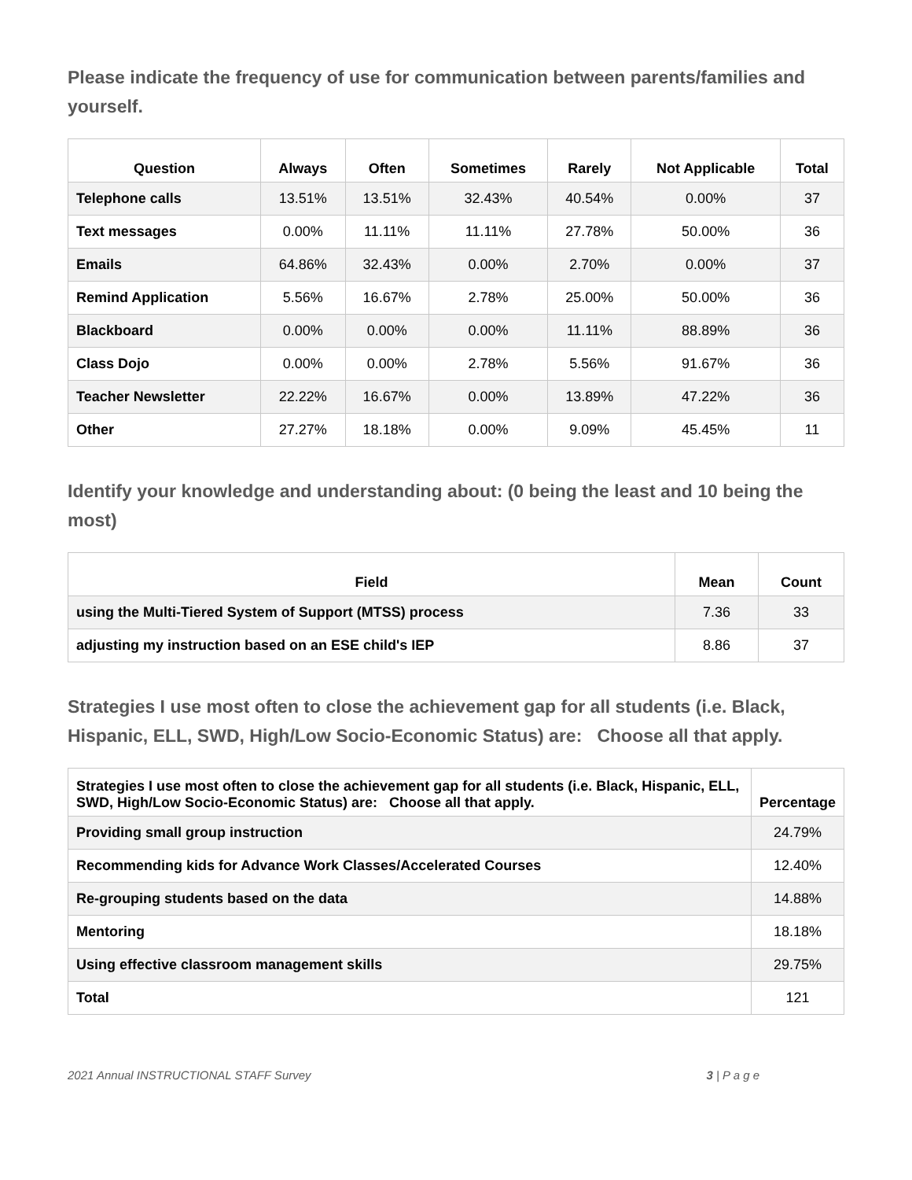Please indicate the frequency of use for communication between parents/families and yourself.
| Question | Always | Often | Sometimes | Rarely | Not Applicable | Total |
| --- | --- | --- | --- | --- | --- | --- |
| Telephone calls | 13.51% | 13.51% | 32.43% | 40.54% | 0.00% | 37 |
| Text messages | 0.00% | 11.11% | 11.11% | 27.78% | 50.00% | 36 |
| Emails | 64.86% | 32.43% | 0.00% | 2.70% | 0.00% | 37 |
| Remind Application | 5.56% | 16.67% | 2.78% | 25.00% | 50.00% | 36 |
| Blackboard | 0.00% | 0.00% | 0.00% | 11.11% | 88.89% | 36 |
| Class Dojo | 0.00% | 0.00% | 2.78% | 5.56% | 91.67% | 36 |
| Teacher Newsletter | 22.22% | 16.67% | 0.00% | 13.89% | 47.22% | 36 |
| Other | 27.27% | 18.18% | 0.00% | 9.09% | 45.45% | 11 |
Identify your knowledge and understanding about: (0 being the least and 10 being the most)
| Field | Mean | Count |
| --- | --- | --- |
| using the Multi-Tiered System of Support (MTSS) process | 7.36 | 33 |
| adjusting my instruction based on an ESE child's IEP | 8.86 | 37 |
Strategies I use most often to close the achievement gap for all students (i.e. Black, Hispanic, ELL, SWD, High/Low Socio-Economic Status) are: Choose all that apply.
| Strategies I use most often to close the achievement gap for all students (i.e. Black, Hispanic, ELL, SWD, High/Low Socio-Economic Status) are: Choose all that apply. | Percentage |
| --- | --- |
| Providing small group instruction | 24.79% |
| Recommending kids for Advance Work Classes/Accelerated Courses | 12.40% |
| Re-grouping students based on the data | 14.88% |
| Mentoring | 18.18% |
| Using effective classroom management skills | 29.75% |
| Total | 121 |
2021 Annual INSTRUCTIONAL STAFF Survey 3 | P a g e